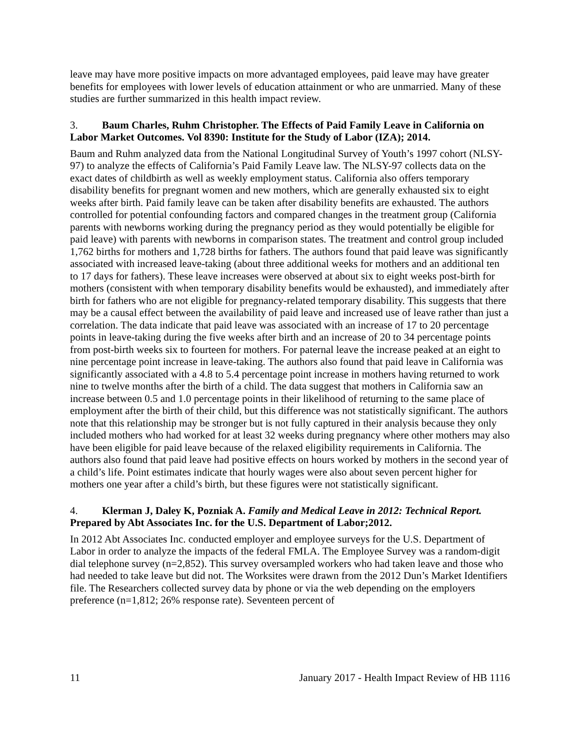leave may have more positive impacts on more advantaged employees, paid leave may have greater benefits for employees with lower levels of education attainment or who are unmarried. Many of these studies are further summarized in this health impact review.
3. Baum Charles, Ruhm Christopher. The Effects of Paid Family Leave in California on Labor Market Outcomes. Vol 8390: Institute for the Study of Labor (IZA); 2014.
Baum and Ruhm analyzed data from the National Longitudinal Survey of Youth’s 1997 cohort (NLSY-97) to analyze the effects of California’s Paid Family Leave law. The NLSY-97 collects data on the exact dates of childbirth as well as weekly employment status. California also offers temporary disability benefits for pregnant women and new mothers, which are generally exhausted six to eight weeks after birth. Paid family leave can be taken after disability benefits are exhausted. The authors controlled for potential confounding factors and compared changes in the treatment group (California parents with newborns working during the pregnancy period as they would potentially be eligible for paid leave) with parents with newborns in comparison states. The treatment and control group included 1,762 births for mothers and 1,728 births for fathers. The authors found that paid leave was significantly associated with increased leave-taking (about three additional weeks for mothers and an additional ten to 17 days for fathers). These leave increases were observed at about six to eight weeks post-birth for mothers (consistent with when temporary disability benefits would be exhausted), and immediately after birth for fathers who are not eligible for pregnancy-related temporary disability. This suggests that there may be a causal effect between the availability of paid leave and increased use of leave rather than just a correlation. The data indicate that paid leave was associated with an increase of 17 to 20 percentage points in leave-taking during the five weeks after birth and an increase of 20 to 34 percentage points from post-birth weeks six to fourteen for mothers. For paternal leave the increase peaked at an eight to nine percentage point increase in leave-taking. The authors also found that paid leave in California was significantly associated with a 4.8 to 5.4 percentage point increase in mothers having returned to work nine to twelve months after the birth of a child. The data suggest that mothers in California saw an increase between 0.5 and 1.0 percentage points in their likelihood of returning to the same place of employment after the birth of their child, but this difference was not statistically significant. The authors note that this relationship may be stronger but is not fully captured in their analysis because they only included mothers who had worked for at least 32 weeks during pregnancy where other mothers may also have been eligible for paid leave because of the relaxed eligibility requirements in California. The authors also found that paid leave had positive effects on hours worked by mothers in the second year of a child’s life. Point estimates indicate that hourly wages were also about seven percent higher for mothers one year after a child’s birth, but these figures were not statistically significant.
4. Klerman J, Daley K, Pozniak A. Family and Medical Leave in 2012: Technical Report. Prepared by Abt Associates Inc. for the U.S. Department of Labor;2012.
In 2012 Abt Associates Inc. conducted employer and employee surveys for the U.S. Department of Labor in order to analyze the impacts of the federal FMLA. The Employee Survey was a random-digit dial telephone survey (n=2,852). This survey oversampled workers who had taken leave and those who had needed to take leave but did not. The Worksites were drawn from the 2012 Dun’s Market Identifiers file. The Researchers collected survey data by phone or via the web depending on the employers preference (n=1,812; 26% response rate). Seventeen percent of
11 January 2017 - Health Impact Review of HB 1116